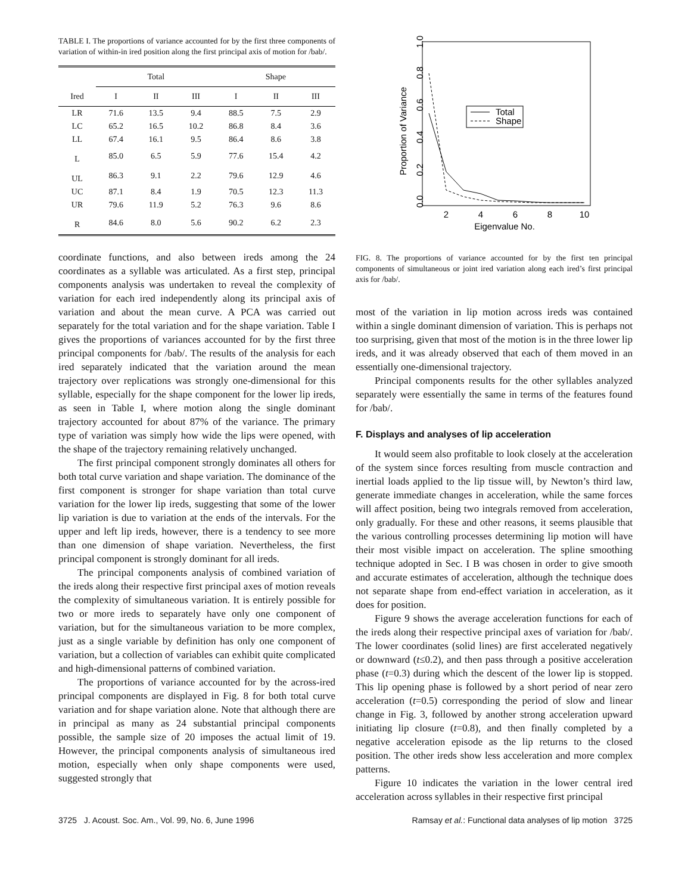TABLE I. The proportions of variance accounted for by the first three components of variation of within-in ired position along the first principal axis of motion for /bab/.
| | Total | | | Shape | | |
| --- | --- | --- | --- | --- | --- | --- |
| Ired | I | II | III | I | II | III |
| LR | 71.6 | 13.5 | 9.4 | 88.5 | 7.5 | 2.9 |
| LC | 65.2 | 16.5 | 10.2 | 86.8 | 8.4 | 3.6 |
| LL | 67.4 | 16.1 | 9.5 | 86.4 | 8.6 | 3.8 |
| L | 85.0 | 6.5 | 5.9 | 77.6 | 15.4 | 4.2 |
| UL | 86.3 | 9.1 | 2.2 | 79.6 | 12.9 | 4.6 |
| UC | 87.1 | 8.4 | 1.9 | 70.5 | 12.3 | 11.3 |
| UR | 79.6 | 11.9 | 5.2 | 76.3 | 9.6 | 8.6 |
| R | 84.6 | 8.0 | 5.6 | 90.2 | 6.2 | 2.3 |
coordinate functions, and also between ireds among the 24 coordinates as a syllable was articulated. As a first step, principal components analysis was undertaken to reveal the complexity of variation for each ired independently along its principal axis of variation and about the mean curve. A PCA was carried out separately for the total variation and for the shape variation. Table I gives the proportions of variances accounted for by the first three principal components for /bab/. The results of the analysis for each ired separately indicated that the variation around the mean trajectory over replications was strongly one-dimensional for this syllable, especially for the shape component for the lower lip ireds, as seen in Table I, where motion along the single dominant trajectory accounted for about 87% of the variance. The primary type of variation was simply how wide the lips were opened, with the shape of the trajectory remaining relatively unchanged.
The first principal component strongly dominates all others for both total curve variation and shape variation. The dominance of the first component is stronger for shape variation than total curve variation for the lower lip ireds, suggesting that some of the lower lip variation is due to variation at the ends of the intervals. For the upper and left lip ireds, however, there is a tendency to see more than one dimension of shape variation. Nevertheless, the first principal component is strongly dominant for all ireds.
The principal components analysis of combined variation of the ireds along their respective first principal axes of motion reveals the complexity of simultaneous variation. It is entirely possible for two or more ireds to separately have only one component of variation, but for the simultaneous variation to be more complex, just as a single variable by definition has only one component of variation, but a collection of variables can exhibit quite complicated and high-dimensional patterns of combined variation.
The proportions of variance accounted for by the across-ired principal components are displayed in Fig. 8 for both total curve variation and for shape variation alone. Note that although there are in principal as many as 24 substantial principal components possible, the sample size of 20 imposes the actual limit of 19. However, the principal components analysis of simultaneous ired motion, especially when only shape components were used, suggested strongly that
Proportion of Variance
0.0
0.2
0.4
0.6
0.8
1.0
2
4
6
8
10
Eigenvalue No.
Total
Shape
FIG. 8. The proportions of variance accounted for by the first ten principal components of simultaneous or joint ired variation along each ired’s first principal axis for /bab/.
most of the variation in lip motion across ireds was contained within a single dominant dimension of variation. This is perhaps not too surprising, given that most of the motion is in the three lower lip ireds, and it was already observed that each of them moved in an essentially one-dimensional trajectory.
Principal components results for the other syllables analyzed separately were essentially the same in terms of the features found for /bab/.
F. Displays and analyses of lip acceleration
It would seem also profitable to look closely at the acceleration of the system since forces resulting from muscle contraction and inertial loads applied to the lip tissue will, by Newton’s third law, generate immediate changes in acceleration, while the same forces will affect position, being two integrals removed from acceleration, only gradually. For these and other reasons, it seems plausible that the various controlling processes determining lip motion will have their most visible impact on acceleration. The spline smoothing technique adopted in Sec. I B was chosen in order to give smooth and accurate estimates of acceleration, although the technique does not separate shape from end-effect variation in acceleration, as it does for position.
Figure 9 shows the average acceleration functions for each of the ireds along their respective principal axes of variation for /bab/. The lower coordinates (solid lines) are first accelerated negatively or downward (t≤0.2), and then pass through a positive acceleration phase (t=0.3) during which the descent of the lower lip is stopped. This lip opening phase is followed by a short period of near zero acceleration (t=0.5) corresponding the period of slow and linear change in Fig. 3, followed by another strong acceleration upward initiating lip closure (t=0.8), and then finally completed by a negative acceleration episode as the lip returns to the closed position. The other ireds show less acceleration and more complex patterns.
Figure 10 indicates the variation in the lower central ired acceleration across syllables in their respective first principal
3725 J. Acoust. Soc. Am., Vol. 99, No. 6, June 1996 Ramsay et al.: Functional data analyses of lip motion 3725